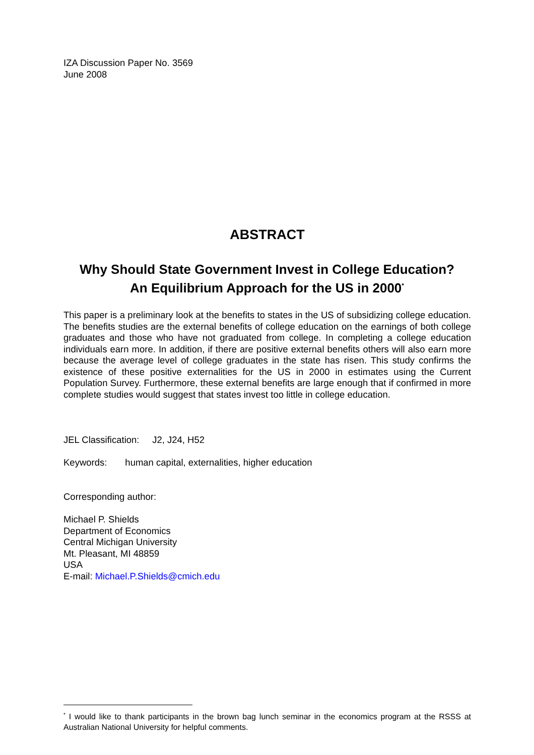IZA Discussion Paper No. 3569
June 2008
ABSTRACT
Why Should State Government Invest in College Education?
An Equilibrium Approach for the US in 2000<sup>*</sup>
This paper is a preliminary look at the benefits to states in the US of subsidizing college education. The benefits studies are the external benefits of college education on the earnings of both college graduates and those who have not graduated from college. In completing a college education individuals earn more. In addition, if there are positive external benefits others will also earn more because the average level of college graduates in the state has risen. This study confirms the existence of these positive externalities for the US in 2000 in estimates using the Current Population Survey. Furthermore, these external benefits are large enough that if confirmed in more complete studies would suggest that states invest too little in college education.
JEL Classification: J2, J24, H52
Keywords: human capital, externalities, higher education
Corresponding author:
Michael P. Shields
Department of Economics
Central Michigan University
Mt. Pleasant, MI 48859
USA
E-mail: Michael.P.Shields@cmich.edu
<sup>*</sup> I would like to thank participants in the brown bag lunch seminar in the economics program at the RSSS at Australian National University for helpful comments.